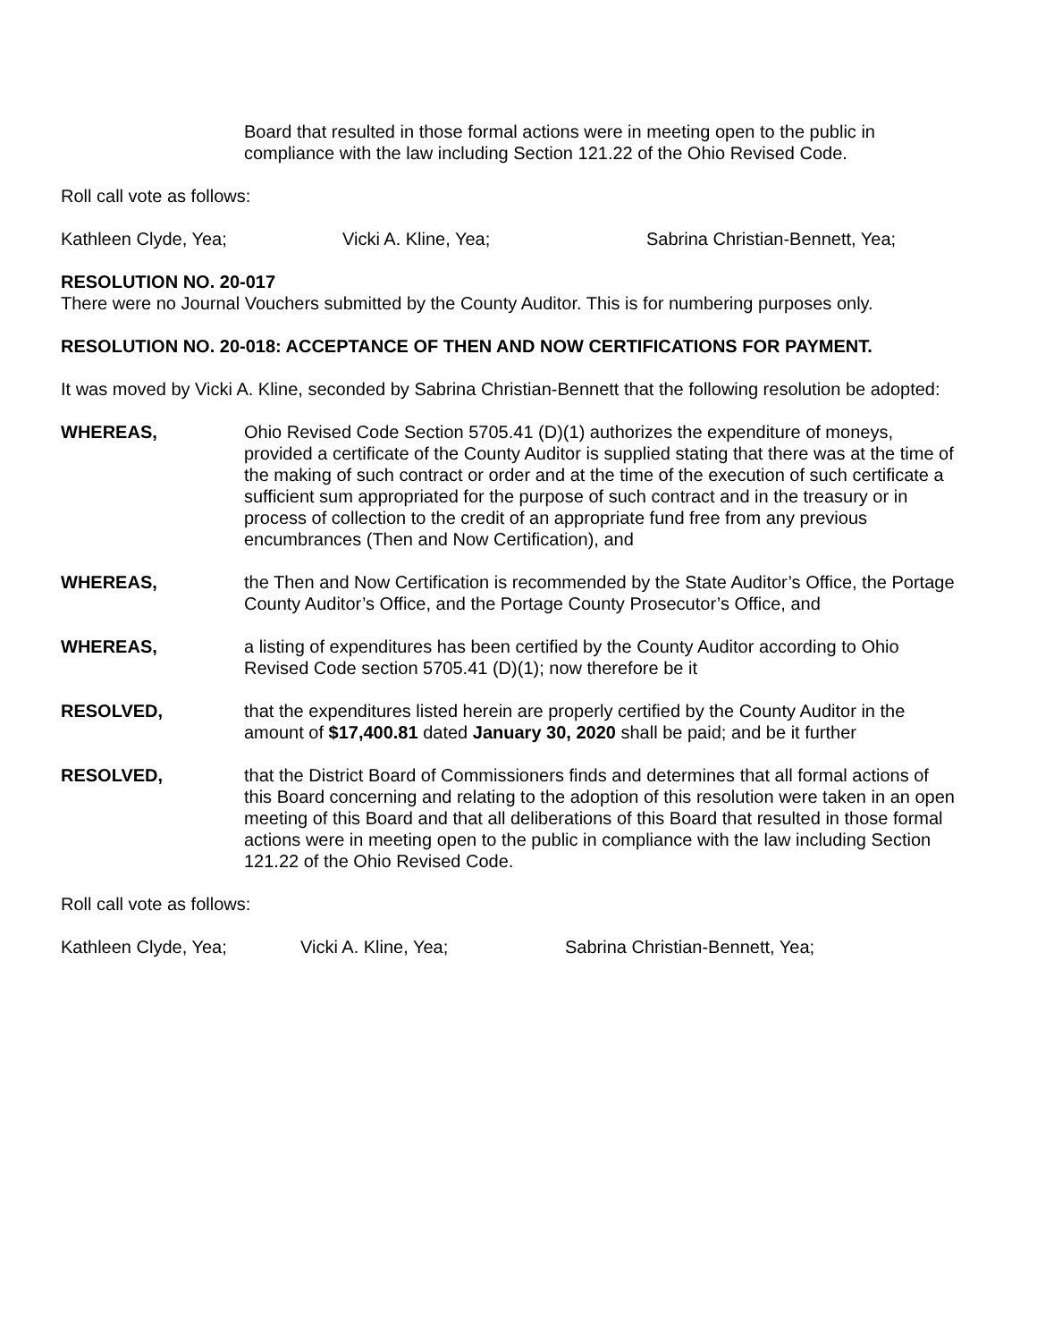Board that resulted in those formal actions were in meeting open to the public in compliance with the law including Section 121.22 of the Ohio Revised Code.
Roll call vote as follows:
Kathleen Clyde, Yea; Vicki A. Kline, Yea; Sabrina Christian-Bennett, Yea;
RESOLUTION NO. 20-017
There were no Journal Vouchers submitted by the County Auditor. This is for numbering purposes only.
RESOLUTION NO. 20-018: ACCEPTANCE OF THEN AND NOW CERTIFICATIONS FOR PAYMENT.
It was moved by Vicki A. Kline, seconded by Sabrina Christian-Bennett that the following resolution be adopted:
WHEREAS, Ohio Revised Code Section 5705.41 (D)(1) authorizes the expenditure of moneys, provided a certificate of the County Auditor is supplied stating that there was at the time of the making of such contract or order and at the time of the execution of such certificate a sufficient sum appropriated for the purpose of such contract and in the treasury or in process of collection to the credit of an appropriate fund free from any previous encumbrances (Then and Now Certification), and
WHEREAS, the Then and Now Certification is recommended by the State Auditor’s Office, the Portage County Auditor’s Office, and the Portage County Prosecutor’s Office, and
WHEREAS, a listing of expenditures has been certified by the County Auditor according to Ohio Revised Code section 5705.41 (D)(1); now therefore be it
RESOLVED, that the expenditures listed herein are properly certified by the County Auditor in the amount of $17,400.81 dated January 30, 2020 shall be paid; and be it further
RESOLVED, that the District Board of Commissioners finds and determines that all formal actions of this Board concerning and relating to the adoption of this resolution were taken in an open meeting of this Board and that all deliberations of this Board that resulted in those formal actions were in meeting open to the public in compliance with the law including Section 121.22 of the Ohio Revised Code.
Roll call vote as follows:
Kathleen Clyde, Yea; Vicki A. Kline, Yea; Sabrina Christian-Bennett, Yea;